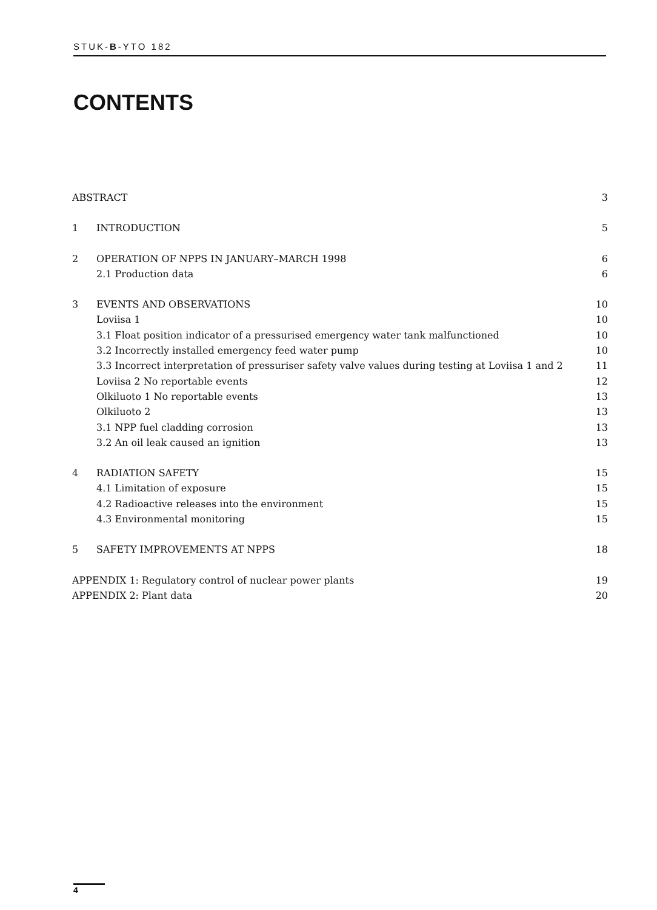STUK-B-YTO 182
CONTENTS
| ABSTRACT | | 3 |
| 1 | INTRODUCTION | 5 |
| 2 | OPERATION OF NPPS IN JANUARY–MARCH 1998 | 6 |
| | 2.1 Production data | 6 |
| 3 | EVENTS AND OBSERVATIONS | 10 |
| | Loviisa 1 | 10 |
| | 3.1 Float position indicator of a pressurised emergency water tank malfunctioned | 10 |
| | 3.2 Incorrectly installed emergency feed water pump | 10 |
| | 3.3 Incorrect interpretation of pressuriser safety valve values during testing at Loviisa 1 and 2 | 11 |
| | Loviisa 2 No reportable events | 12 |
| | Olkiluoto 1 No reportable events | 13 |
| | Olkiluoto 2 | 13 |
| | 3.1 NPP fuel cladding corrosion | 13 |
| | 3.2 An oil leak caused an ignition | 13 |
| 4 | RADIATION SAFETY | 15 |
| | 4.1 Limitation of exposure | 15 |
| | 4.2 Radioactive releases into the environment | 15 |
| | 4.3 Environmental monitoring | 15 |
| 5 | SAFETY IMPROVEMENTS AT NPPS | 18 |
| APPENDIX 1: Regulatory control of nuclear power plants | | 19 |
| APPENDIX 2: Plant data | | 20 |
4